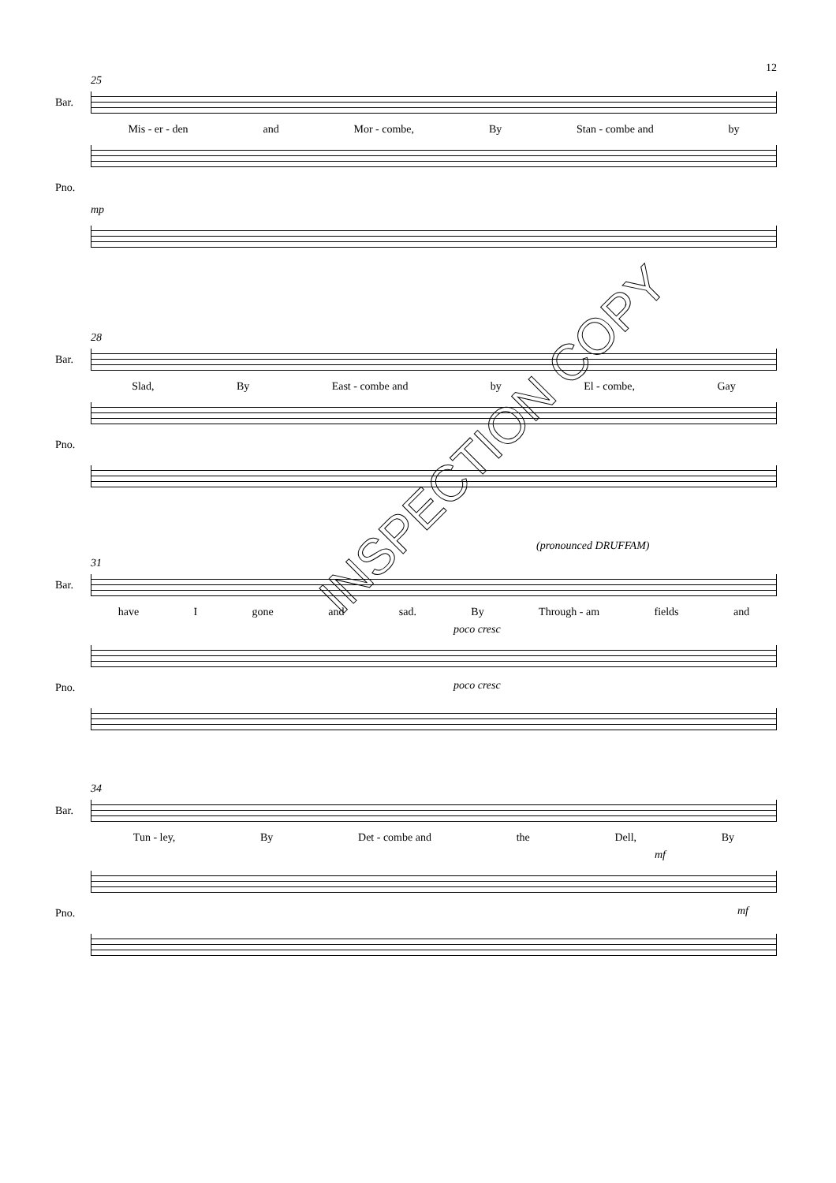12
25
Bar.
Mis - er - den and Mor - combe, By Stan - combe and by
Pno.
mp
28
Bar.
Slad, By East - combe and by El - combe, Gay
Pno.
(pronounced DRUFFAM)
31
Bar.
have I gone and sad. By Through - am fields and
poco cresc
Pno. poco cresc
34
Bar.
Tun - ley, By Det - combe and the Dell, By
mf
Pno. mf
INSPECTION COPY